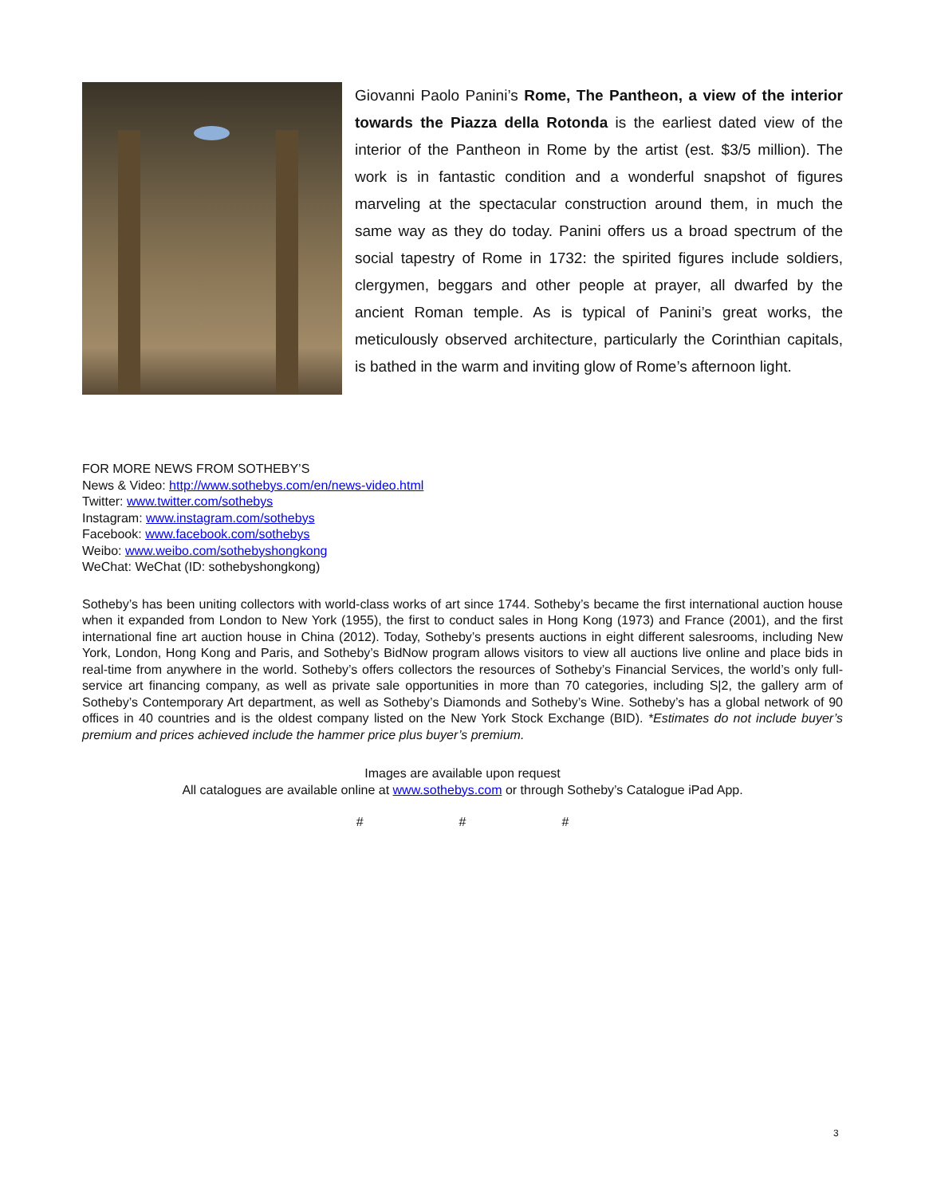Giovanni Paolo Panini’s Rome, The Pantheon, a view of the interior towards the Piazza della Rotonda is the earliest dated view of the interior of the Pantheon in Rome by the artist (est. $3/5 million). The work is in fantastic condition and a wonderful snapshot of figures marveling at the spectacular construction around them, in much the same way as they do today. Panini offers us a broad spectrum of the social tapestry of Rome in 1732: the spirited figures include soldiers, clergymen, beggars and other people at prayer, all dwarfed by the ancient Roman temple. As is typical of Panini’s great works, the meticulously observed architecture, particularly the Corinthian capitals, is bathed in the warm and inviting glow of Rome’s afternoon light.
FOR MORE NEWS FROM SOTHEBY’S
News & Video: http://www.sothebys.com/en/news-video.html
Twitter: www.twitter.com/sothebys
Instagram: www.instagram.com/sothebys
Facebook: www.facebook.com/sothebys
Weibo: www.weibo.com/sothebyshongkong
WeChat: WeChat (ID: sothebyshongkong)
Sotheby’s has been uniting collectors with world-class works of art since 1744. Sotheby’s became the first international auction house when it expanded from London to New York (1955), the first to conduct sales in Hong Kong (1973) and France (2001), and the first international fine art auction house in China (2012). Today, Sotheby’s presents auctions in eight different salesrooms, including New York, London, Hong Kong and Paris, and Sotheby’s BidNow program allows visitors to view all auctions live online and place bids in real-time from anywhere in the world. Sotheby’s offers collectors the resources of Sotheby’s Financial Services, the world’s only full-service art financing company, as well as private sale opportunities in more than 70 categories, including S|2, the gallery arm of Sotheby’s Contemporary Art department, as well as Sotheby’s Diamonds and Sotheby’s Wine. Sotheby’s has a global network of 90 offices in 40 countries and is the oldest company listed on the New York Stock Exchange (BID). *Estimates do not include buyer’s premium and prices achieved include the hammer price plus buyer’s premium.
Images are available upon request
All catalogues are available online at www.sothebys.com or through Sotheby’s Catalogue iPad App.
# # #
3